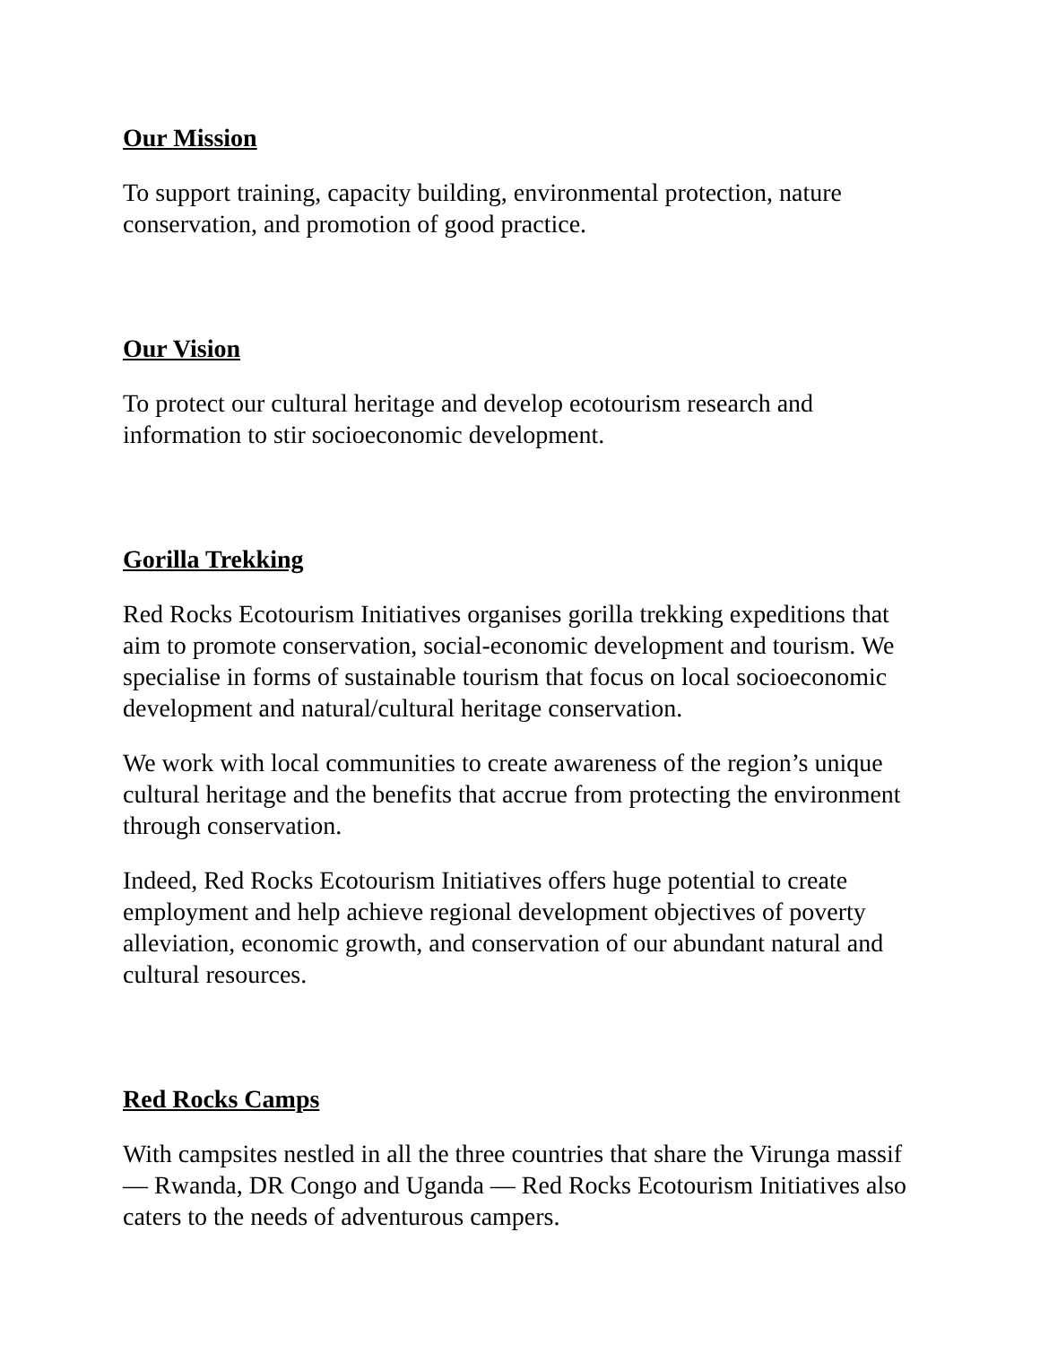Our Mission
To support training, capacity building, environmental protection, nature conservation, and promotion of good practice.
Our Vision
To protect our cultural heritage and develop ecotourism research and information to stir socioeconomic development.
Gorilla Trekking
Red Rocks Ecotourism Initiatives organises gorilla trekking expeditions that aim to promote conservation, social-economic development and tourism. We specialise in forms of sustainable tourism that focus on local socioeconomic development and natural/cultural heritage conservation.
We work with local communities to create awareness of the region’s unique cultural heritage and the benefits that accrue from protecting the environment through conservation.
Indeed, Red Rocks Ecotourism Initiatives offers huge potential to create employment and help achieve regional development objectives of poverty alleviation, economic growth, and conservation of our abundant natural and cultural resources.
Red Rocks Camps
With campsites nestled in all the three countries that share the Virunga massif — Rwanda, DR Congo and Uganda — Red Rocks Ecotourism Initiatives also caters to the needs of adventurous campers.